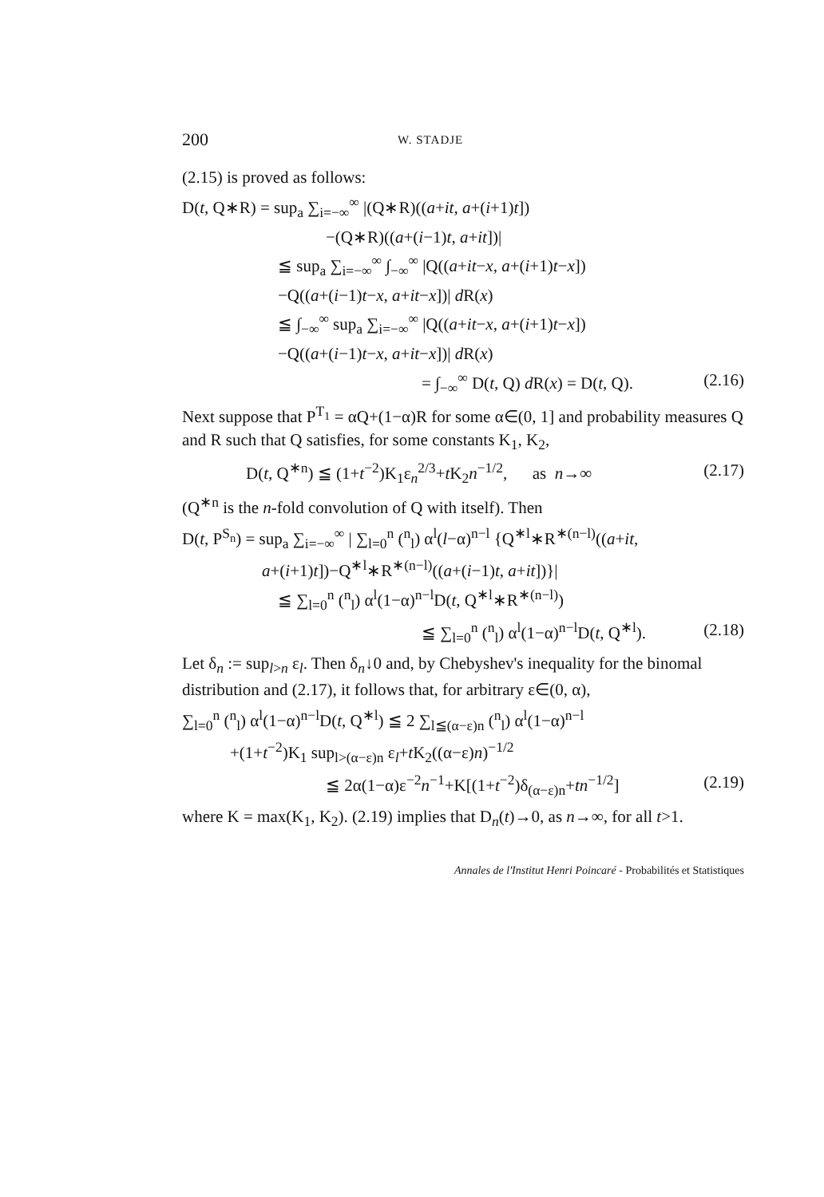200 W. STADJE
(2.15) is proved as follows:
D(t, Q∗R) = sup<sub>a</sub> ∑<sub>i=−∞</sub><sup>∞</sup> |(Q∗R)((a+it, a+(i+1)t])
−(Q∗R)((a+(i−1)t, a+it])|
≦ sup<sub>a</sub> ∑<sub>i=−∞</sub><sup>∞</sup> ∫<sub>−∞</sub><sup>∞</sup> |Q((a+it−x, a+(i+1)t−x])
−Q((a+(i−1)t−x, a+it−x])| d R(x)
≦ ∫<sub>−∞</sub><sup>∞</sup> sup<sub>a</sub> ∑<sub>i=−∞</sub><sup>∞</sup> |Q((a+it−x, a+(i+1)t−x])
−Q((a+(i−1)t−x, a+it−x])| d R(x)
= ∫<sub>−∞</sub><sup>∞</sup> D(t, Q) d R(x) = D(t, Q). (2.16)
Next suppose that P<sup>T<sub>1</sub></sup> = αQ+(1−α)R for some α∈(0, 1] and probability measures Q and R such that Q satisfies, for some constants K<sub>1</sub>, K<sub>2</sub>,
D(t, Q<sup>∗n</sup>) ≦ (1+t<sup>−2</sup>)K<sub>1</sub>ε<sub>n</sub><sup>2/3</sup>+t K<sub>2</sub>n<sup>−1/2</sup>, as n→∞ (2.17)
(Q<sup>∗n</sup> is the n-fold convolution of Q with itself). Then
D(t, P<sup>S<sub>n</sub></sup>) = sup<sub>a</sub> ∑<sub>i=−∞</sub><sup>∞</sup> | ∑<sub>l=0</sub><sup>n</sup> (<sup>n</sup><sub>l</sub>) α<sup>l</sup>(l−α)<sup>n−l</sup> {Q<sup>∗l</sup>∗R<sup>∗(n−l)</sup>((a+it,
a+(i+1)t])−Q<sup>∗l</sup>∗R<sup>∗(n−l)</sup>((a+(i−1)t, a+it])}|
≦ ∑<sub>l=0</sub><sup>n</sup> (<sup>n</sup><sub>l</sub>) α<sup>l</sup>(1−α)<sup>n−l</sup>D(t, Q<sup>∗l</sup>∗R<sup>∗(n−l)</sup>)
≦ ∑<sub>l=0</sub><sup>n</sup> (<sup>n</sup><sub>l</sub>) α<sup>l</sup>(1−α)<sup>n−l</sup>D(t, Q<sup>∗l</sup>). (2.18)
Let δ<sub>n</sub> := sup<sub>l>n</sub> ε<sub>l</sub>. Then δ<sub>n</sub>↓0 and, by Chebyshev's inequality for the binomal distribution and (2.17), it follows that, for arbitrary ε∈(0, α),
∑<sub>l=0</sub><sup>n</sup> (<sup>n</sup><sub>l</sub>) α<sup>l</sup>(1−α)<sup>n−l</sup>D(t, Q<sup>∗l</sup>) ≦ 2 ∑<sub>l≦(α−ε)n</sub> (<sup>n</sup><sub>l</sub>) α<sup>l</sup>(1−α)<sup>n−l</sup>
+(1+t<sup>−2</sup>)K<sub>1</sub> sup<sub>l>(α−ε)n</sub> ε<sub>l</sub>+t K<sub>2</sub>((α−ε)n)<sup>−1/2</sup>
≦ 2α(1−α)ε<sup>−2</sup>n<sup>−1</sup>+K[(1+t<sup>−2</sup>)δ<sub>(α−ε)n</sub>+tn<sup>−1/2</sup>] (2.19)
where K = max(K<sub>1</sub>, K<sub>2</sub>). (2.19) implies that D<sub>n</sub>(t)→0, as n→∞, for all t>1.
Annales de l'Institut Henri Poincaré - Probabilités et Statistiques